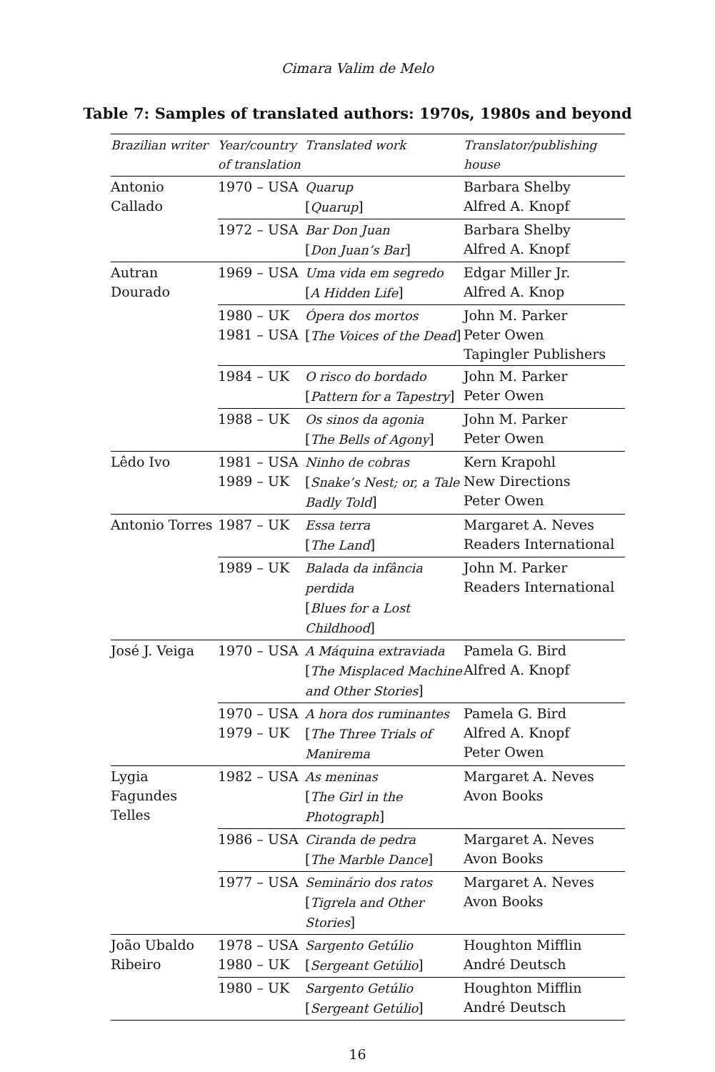Cimara Valim de Melo
Table 7: Samples of translated authors: 1970s, 1980s and beyond
| Brazilian writer | Year/country of translation | Translated work | Translator/publishing house |
| --- | --- | --- | --- |
| Antonio Callado | 1970 – USA | Quarup [ Quarup ] | Barbara Shelby Alfred A. Knopf |
| | 1972 – USA | Bar Don Juan [ Don Juan’s Bar ] | Barbara Shelby Alfred A. Knopf |
| Autran Dourado | 1969 – USA | Uma vida em segredo [ A Hidden Life ] | Edgar Miller Jr. Alfred A. Knop |
| | 1980 – UK 1981 – USA | Ópera dos mortos [ The Voices of the Dead ] | John M. Parker Peter Owen Tapingler Publishers |
| | 1984 – UK | O risco do bordado [ Pattern for a Tapestry ] | John M. Parker Peter Owen |
| | 1988 – UK | Os sinos da agonia [ The Bells of Agony ] | John M. Parker Peter Owen |
| Lêdo Ivo | 1981 – USA 1989 – UK | Ninho de cobras [ Snake’s Nest; or, a Tale Badly Told ] | Kern Krapohl New Directions Peter Owen |
| Antonio Torres | 1987 – UK | Essa terra [ The Land ] | Margaret A. Neves Readers International |
| | 1989 – UK | Balada da infância perdida [ Blues for a Lost Childhood ] | John M. Parker Readers International |
| José J. Veiga | 1970 – USA | A Máquina extraviada [ The Misplaced Machine and Other Stories ] | Pamela G. Bird Alfred A. Knopf |
| | 1970 – USA 1979 – UK | A hora dos ruminantes [ The Three Trials of Manirema | Pamela G. Bird Alfred A. Knopf Peter Owen |
| Lygia Fagundes Telles | 1982 – USA | As meninas [ The Girl in the Photograph ] | Margaret A. Neves Avon Books |
| | 1986 – USA | Ciranda de pedra [ The Marble Dance ] | Margaret A. Neves Avon Books |
| | 1977 – USA | Seminário dos ratos [ Tigrela and Other Stories ] | Margaret A. Neves Avon Books |
| João Ubaldo Ribeiro | 1978 – USA 1980 – UK | Sargento Getúlio [ Sergeant Getúlio ] | Houghton Mifflin André Deutsch |
| | 1980 – UK | Sargento Getúlio [ Sergeant Getúlio ] | Houghton Mifflin André Deutsch |
16